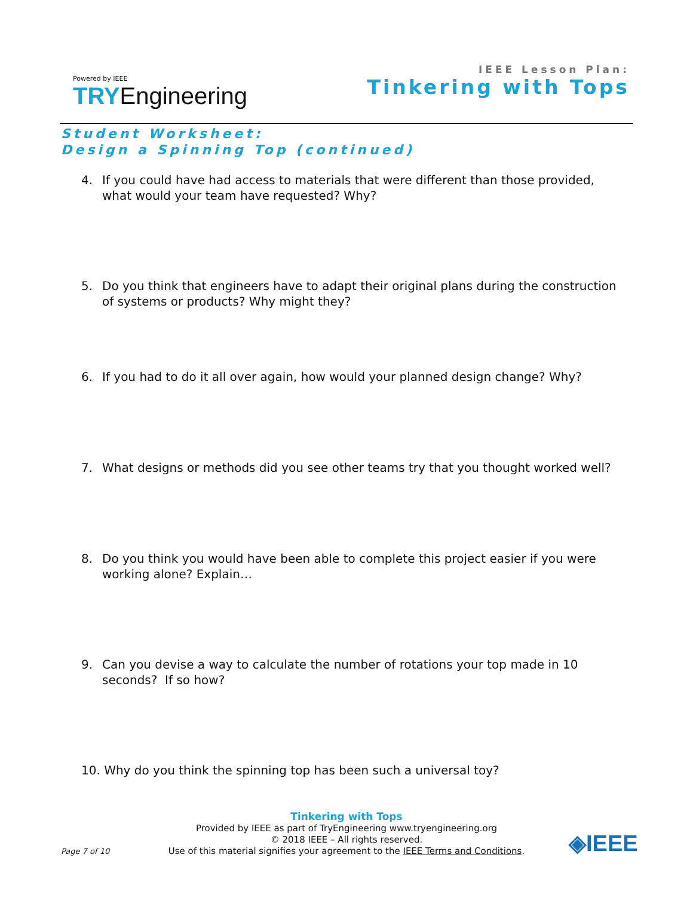Powered by IEEE
TRYEngineering
IEEE Lesson Plan:
Tinkering with Tops
Student Worksheet:
Design a Spinning Top (continued)
4. If you could have had access to materials that were different than those provided, what would your team have requested? Why?
5. Do you think that engineers have to adapt their original plans during the construction of systems or products? Why might they?
6. If you had to do it all over again, how would your planned design change? Why?
7. What designs or methods did you see other teams try that you thought worked well?
8. Do you think you would have been able to complete this project easier if you were working alone? Explain…
9. Can you devise a way to calculate the number of rotations your top made in 10 seconds? If so how?
10. Why do you think the spinning top has been such a universal toy?
Tinkering with Tops
Provided by IEEE as part of TryEngineering www.tryengineering.org
© 2018 IEEE – All rights reserved.
Use of this material signifies your agreement to the IEEE Terms and Conditions.
Page 7 of 10 ◈IEEE